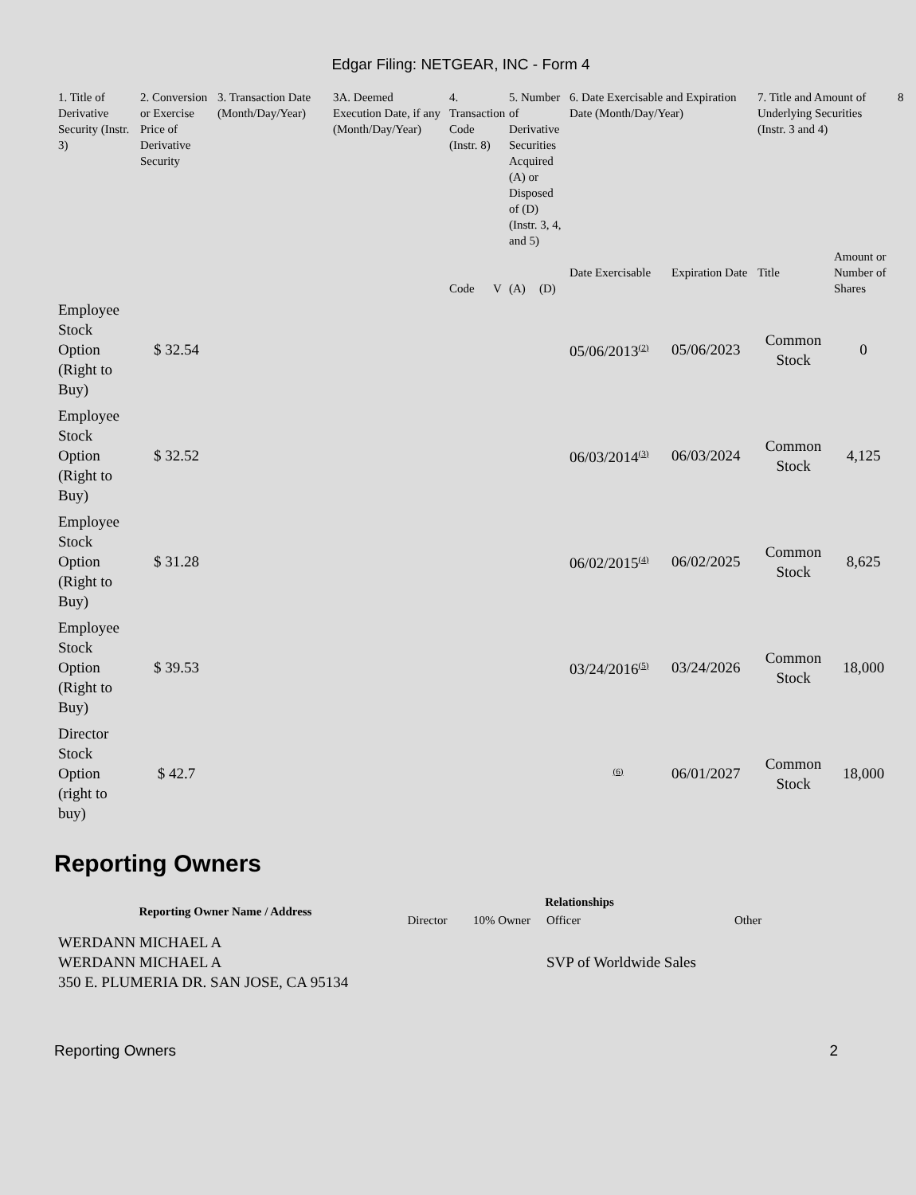Edgar Filing: NETGEAR, INC - Form 4
| 1. Title of Derivative Security (Instr. 3) | 2. Conversion or Exercise Price of Derivative Security | 3. Transaction Date (Month/Day/Year) | 3A. Deemed Execution Date, if any (Month/Day/Year) | 4. Transaction Code (Instr. 8) | | 5. Number of Derivative Securities Acquired (A) or Disposed of (D) (Instr. 3, 4, and 5) | | 6. Date Exercisable and Expiration Date (Month/Day/Year) | | 7. Title and Amount of Underlying Securities (Instr. 3 and 4) | | 8 |
| --- | --- | --- | --- | --- | --- | --- | --- | --- | --- | --- | --- | --- |
| | | | | Code | V | (A) | (D) | Date Exercisable | Expiration Date | Title | Amount or Number of Shares | |
| Employee Stock Option (Right to Buy) | $ 32.54 | | | | | | | 05/06/2013<sup>(2)</sup> | 05/06/2023 | Common Stock | 0 | |
| Employee Stock Option (Right to Buy) | $ 32.52 | | | | | | | 06/03/2014<sup>(3)</sup> | 06/03/2024 | Common Stock | 4,125 | |
| Employee Stock Option (Right to Buy) | $ 31.28 | | | | | | | 06/02/2015<sup>(4)</sup> | 06/02/2025 | Common Stock | 8,625 | |
| Employee Stock Option (Right to Buy) | $ 39.53 | | | | | | | 03/24/2016<sup>(5)</sup> | 03/24/2026 | Common Stock | 18,000 | |
| Director Stock Option (right to buy) | $ 42.7 | | | | | | | <sup>(6)</sup> | 06/01/2027 | Common Stock | 18,000 | |
Reporting Owners
| Reporting Owner Name / Address | Relationships | | | |
| --- | --- | --- | --- | --- |
| | Director | 10% Owner | Officer | Other |
| WERDANN MICHAEL A WERDANN MICHAEL A 350 E. PLUMERIA DR. SAN JOSE, CA 95134 | | | SVP of Worldwide Sales | |
Reporting Owners 2